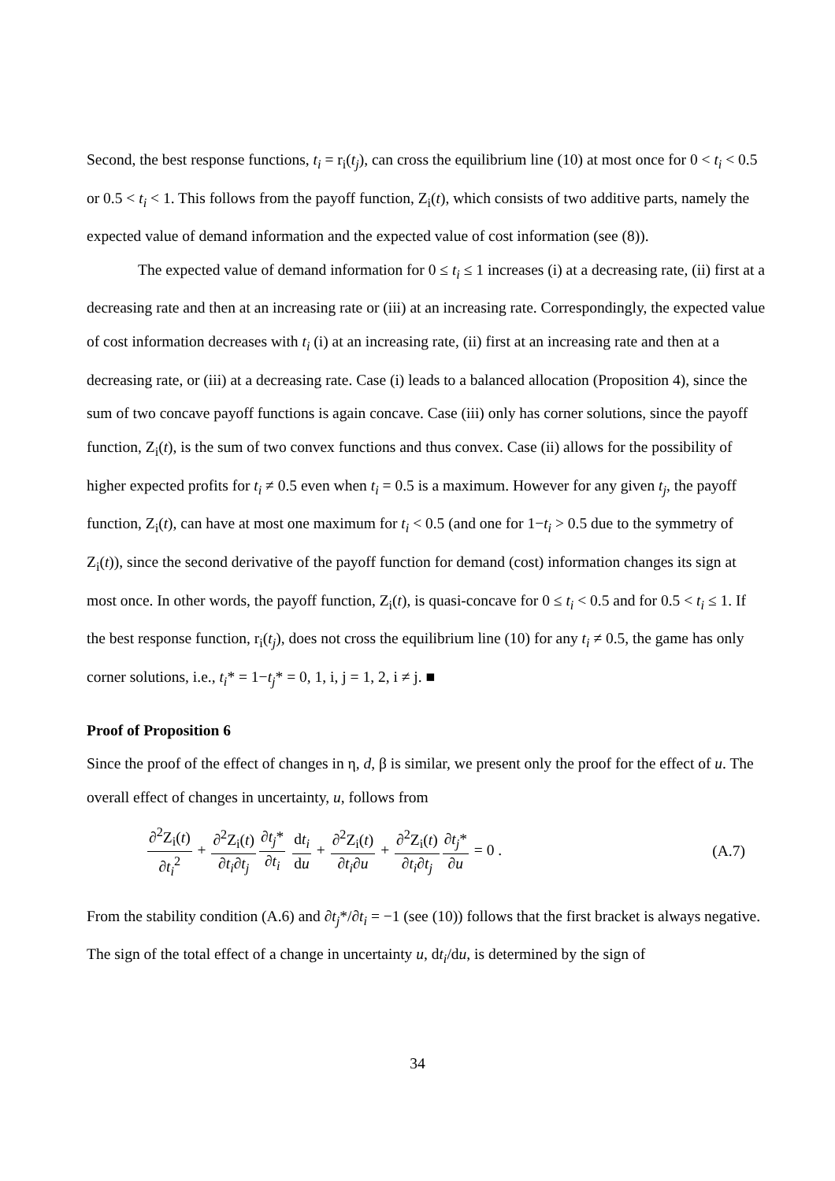Second, the best response functions, t<sub>i</sub> = r<sub>i</sub>(t<sub>j</sub>), can cross the equilibrium line (10) at most once for 0 < t<sub>i</sub> < 0.5 or 0.5 < t<sub>i</sub> < 1. This follows from the payoff function, Z<sub>i</sub>(t), which consists of two additive parts, namely the expected value of demand information and the expected value of cost information (see (8)).
The expected value of demand information for 0 ≤ t<sub>i</sub> ≤ 1 increases (i) at a decreasing rate, (ii) first at a decreasing rate and then at an increasing rate or (iii) at an increasing rate. Correspondingly, the expected value of cost information decreases with t<sub>i</sub> (i) at an increasing rate, (ii) first at an increasing rate and then at a decreasing rate, or (iii) at a decreasing rate. Case (i) leads to a balanced allocation (Proposition 4), since the sum of two concave payoff functions is again concave. Case (iii) only has corner solutions, since the payoff function, Z<sub>i</sub>(t), is the sum of two convex functions and thus convex. Case (ii) allows for the possibility of higher expected profits for t<sub>i</sub> ≠ 0.5 even when t<sub>i</sub> = 0.5 is a maximum. However for any given t<sub>j</sub>, the payoff function, Z<sub>i</sub>(t), can have at most one maximum for t<sub>i</sub> < 0.5 (and one for 1−t<sub>i</sub> > 0.5 due to the symmetry of Z<sub>i</sub>(t)), since the second derivative of the payoff function for demand (cost) information changes its sign at most once. In other words, the payoff function, Z<sub>i</sub>(t), is quasi-concave for 0 ≤ t<sub>i</sub> < 0.5 and for 0.5 < t<sub>i</sub> ≤ 1. If the best response function, r<sub>i</sub>(t<sub>j</sub>), does not cross the equilibrium line (10) for any t<sub>i</sub> ≠ 0.5, the game has only corner solutions, i.e., t<sub>i</sub>* = 1−t<sub>j</sub>* = 0, 1, i, j = 1, 2, i ≠ j. ■
Proof of Proposition 6
Since the proof of the effect of changes in η, d, β is similar, we present only the proof for the effect of u. The overall effect of changes in uncertainty, u, follows from
∂<sup>2</sup>Z<sub>i</sub>(t) ∂t<sub>i</sub><sup>2</sup> + ∂<sup>2</sup>Z<sub>i</sub>(t) ∂t<sub>i</sub>∂t<sub>j</sub>∂t<sub>j</sub>* ∂t<sub>i</sub> dt<sub>i</sub> du + ∂<sup>2</sup>Z<sub>i</sub>(t) ∂t<sub>i</sub>∂u + ∂<sup>2</sup>Z<sub>i</sub>(t) ∂t<sub>i</sub>∂t<sub>j</sub>∂t<sub>j</sub>* ∂u = 0 . (A.7)
From the stability condition (A.6) and ∂t<sub>j</sub>*/∂t<sub>i</sub> = −1 (see (10)) follows that the first bracket is always negative. The sign of the total effect of a change in uncertainty u, dt<sub>i</sub>/du, is determined by the sign of
34